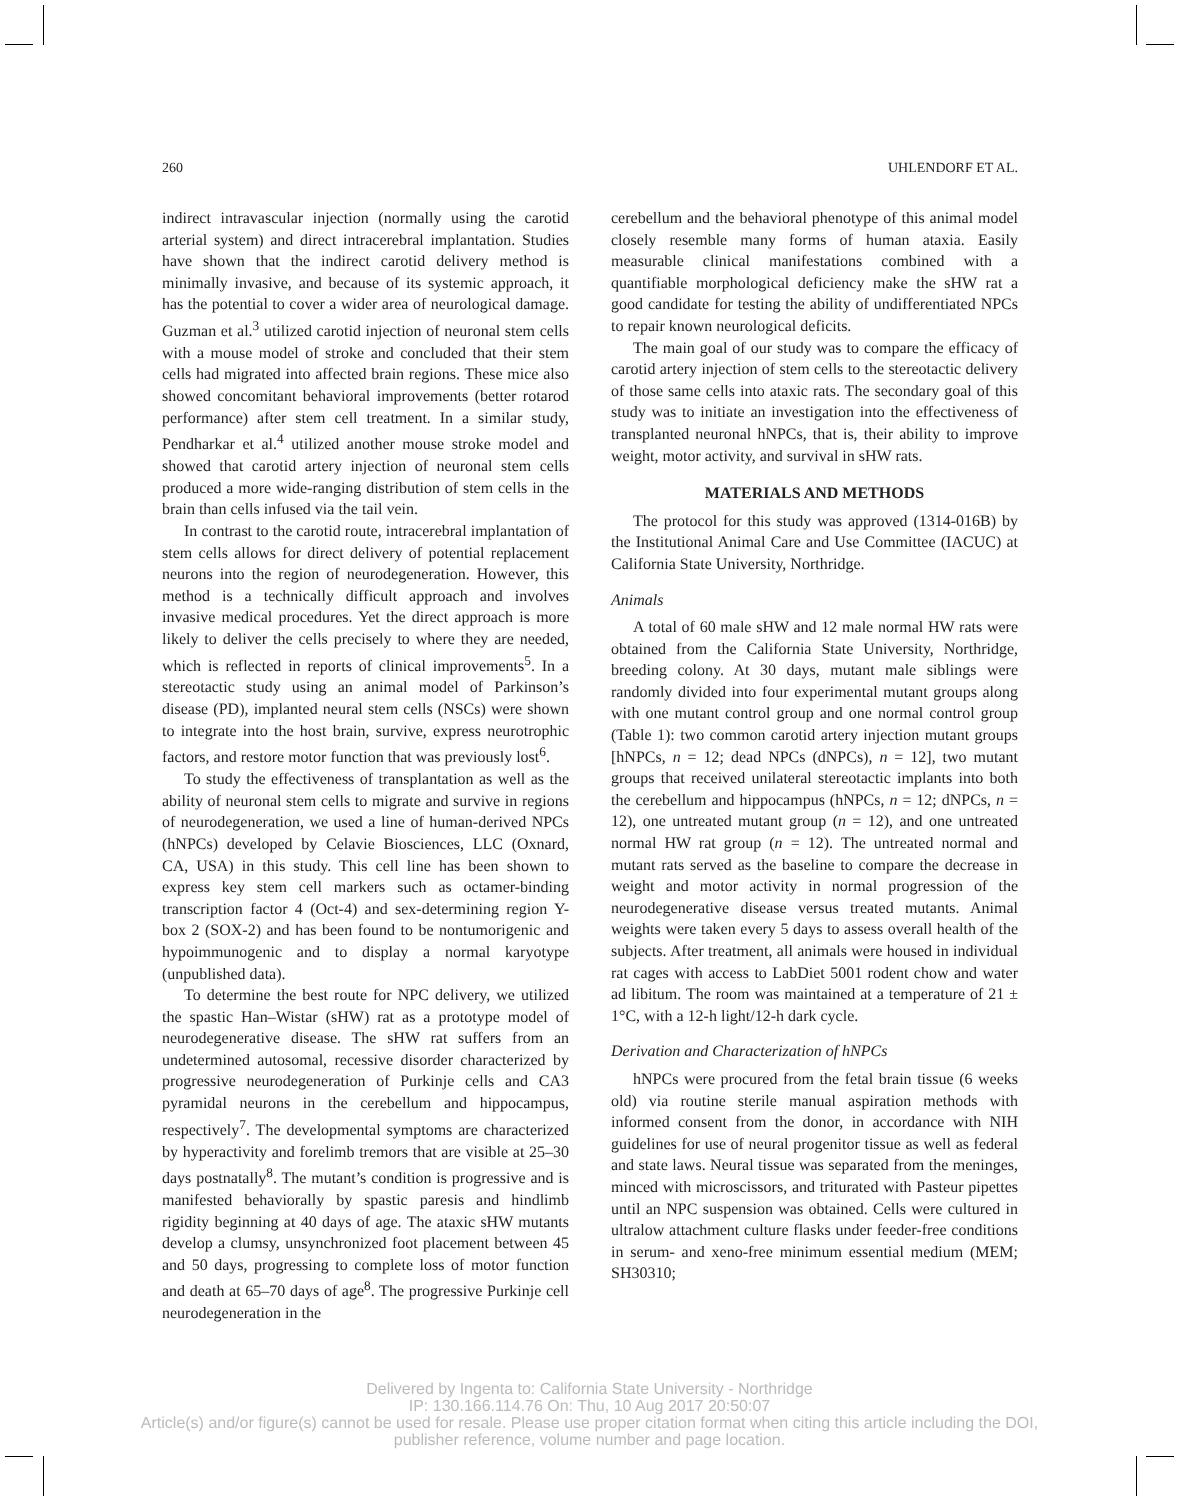260 UHLENDORF ET AL.
indirect intravascular injection (normally using the carotid arterial system) and direct intracerebral implantation. Studies have shown that the indirect carotid delivery method is minimally invasive, and because of its systemic approach, it has the potential to cover a wider area of neurological damage. Guzman et al.<sup>3</sup> utilized carotid injection of neuronal stem cells with a mouse model of stroke and concluded that their stem cells had migrated into affected brain regions. These mice also showed concomitant behavioral improvements (better rotarod performance) after stem cell treatment. In a similar study, Pendharkar et al.<sup>4</sup> utilized another mouse stroke model and showed that carotid artery injection of neuronal stem cells produced a more wide-ranging distribution of stem cells in the brain than cells infused via the tail vein.
In contrast to the carotid route, intracerebral implantation of stem cells allows for direct delivery of potential replacement neurons into the region of neurodegeneration. However, this method is a technically difficult approach and involves invasive medical procedures. Yet the direct approach is more likely to deliver the cells precisely to where they are needed, which is reflected in reports of clinical improvements<sup>5</sup>. In a stereotactic study using an animal model of Parkinson’s disease (PD), implanted neural stem cells (NSCs) were shown to integrate into the host brain, survive, express neurotrophic factors, and restore motor function that was previously lost<sup>6</sup>.
To study the effectiveness of transplantation as well as the ability of neuronal stem cells to migrate and survive in regions of neurodegeneration, we used a line of human-derived NPCs (hNPCs) developed by Celavie Biosciences, LLC (Oxnard, CA, USA) in this study. This cell line has been shown to express key stem cell markers such as octamer-binding transcription factor 4 (Oct-4) and sex-determining region Y-box 2 (SOX-2) and has been found to be nontumorigenic and hypoimmunogenic and to display a normal karyotype (unpublished data).
To determine the best route for NPC delivery, we utilized the spastic Han–Wistar (sHW) rat as a prototype model of neurodegenerative disease. The sHW rat suffers from an undetermined autosomal, recessive disorder characterized by progressive neurodegeneration of Purkinje cells and CA3 pyramidal neurons in the cerebellum and hippocampus, respectively<sup>7</sup>. The developmental symptoms are characterized by hyperactivity and forelimb tremors that are visible at 25–30 days postnatally<sup>8</sup>. The mutant’s condition is progressive and is manifested behaviorally by spastic paresis and hindlimb rigidity beginning at 40 days of age. The ataxic sHW mutants develop a clumsy, unsynchronized foot placement between 45 and 50 days, progressing to complete loss of motor function and death at 65–70 days of age<sup>8</sup>. The progressive Purkinje cell neurodegeneration in the
cerebellum and the behavioral phenotype of this animal model closely resemble many forms of human ataxia. Easily measurable clinical manifestations combined with a quantifiable morphological deficiency make the sHW rat a good candidate for testing the ability of undifferentiated NPCs to repair known neurological deficits.
The main goal of our study was to compare the efficacy of carotid artery injection of stem cells to the stereotactic delivery of those same cells into ataxic rats. The secondary goal of this study was to initiate an investigation into the effectiveness of transplanted neuronal hNPCs, that is, their ability to improve weight, motor activity, and survival in sHW rats.
MATERIALS AND METHODS
The protocol for this study was approved (1314-016B) by the Institutional Animal Care and Use Committee (IACUC) at California State University, Northridge.
Animals
A total of 60 male sHW and 12 male normal HW rats were obtained from the California State University, Northridge, breeding colony. At 30 days, mutant male siblings were randomly divided into four experimental mutant groups along with one mutant control group and one normal control group (Table 1): two common carotid artery injection mutant groups [hNPCs, n = 12; dead NPCs (dNPCs), n = 12], two mutant groups that received unilateral stereotactic implants into both the cerebellum and hippocampus (hNPCs, n = 12; dNPCs, n = 12), one untreated mutant group (n = 12), and one untreated normal HW rat group (n = 12). The untreated normal and mutant rats served as the baseline to compare the decrease in weight and motor activity in normal progression of the neurodegenerative disease versus treated mutants. Animal weights were taken every 5 days to assess overall health of the subjects. After treatment, all animals were housed in individual rat cages with access to LabDiet 5001 rodent chow and water ad libitum. The room was maintained at a temperature of 21 ± 1°C, with a 12-h light/12-h dark cycle.
Derivation and Characterization of hNPCs
hNPCs were procured from the fetal brain tissue (6 weeks old) via routine sterile manual aspiration methods with informed consent from the donor, in accordance with NIH guidelines for use of neural progenitor tissue as well as federal and state laws. Neural tissue was separated from the meninges, minced with microscissors, and triturated with Pasteur pipettes until an NPC suspension was obtained. Cells were cultured in ultralow attachment culture flasks under feeder-free conditions in serum- and xeno-free minimum essential medium (MEM; SH30310;
Delivered by Ingenta to: California State University - Northridge
IP: 130.166.114.76 On: Thu, 10 Aug 2017 20:50:07
Article(s) and/or figure(s) cannot be used for resale. Please use proper citation format when citing this article including the DOI,
publisher reference, volume number and page location.